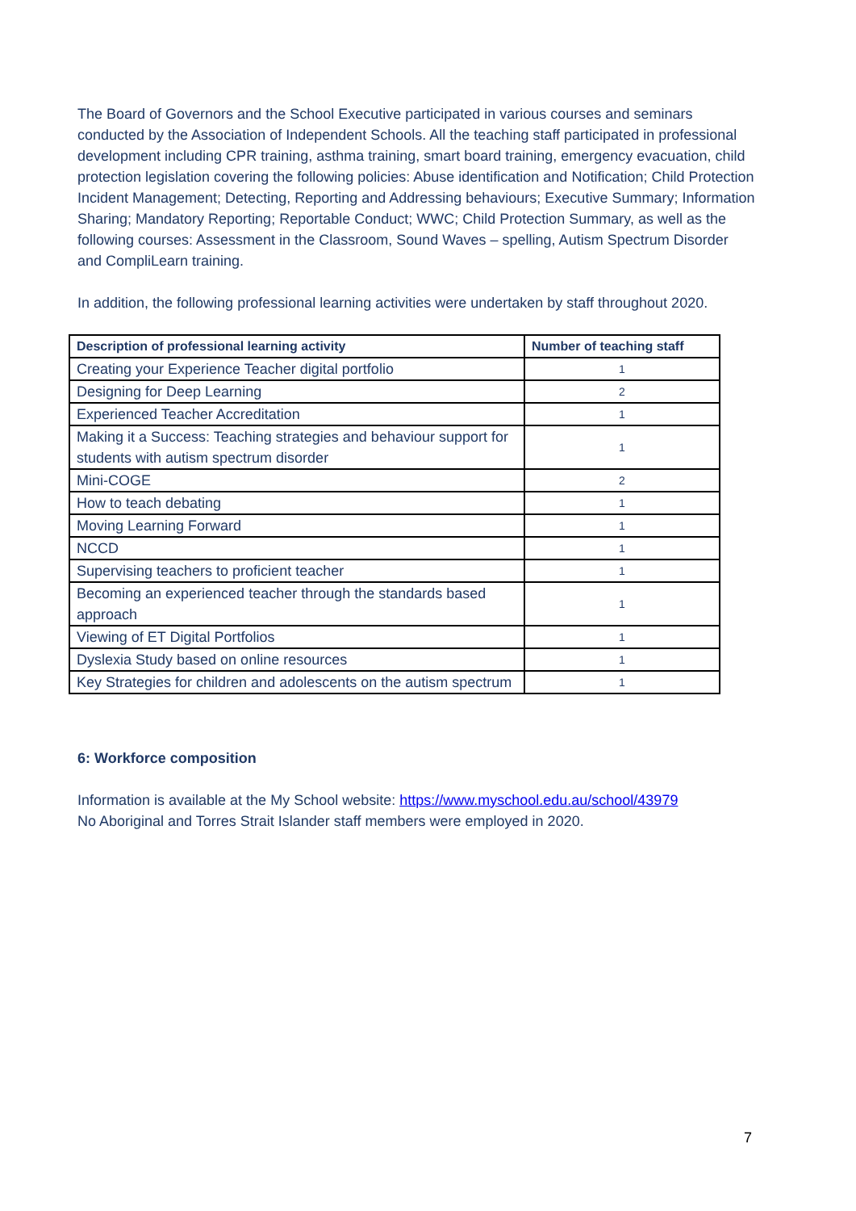The Board of Governors and the School Executive participated in various courses and seminars conducted by the Association of Independent Schools. All the teaching staff participated in professional development including CPR training, asthma training, smart board training, emergency evacuation, child protection legislation covering the following policies: Abuse identification and Notification; Child Protection Incident Management; Detecting, Reporting and Addressing behaviours; Executive Summary; Information Sharing; Mandatory Reporting; Reportable Conduct; WWC; Child Protection Summary, as well as the following courses: Assessment in the Classroom, Sound Waves – spelling, Autism Spectrum Disorder and CompliLearn training.
In addition, the following professional learning activities were undertaken by staff throughout 2020.
| Description of professional learning activity | Number of teaching staff |
| --- | --- |
| Creating your Experience Teacher digital portfolio | 1 |
| Designing for Deep Learning | 2 |
| Experienced Teacher Accreditation | 1 |
| Making it a Success: Teaching strategies and behaviour support for students with autism spectrum disorder | 1 |
| Mini-COGE | 2 |
| How to teach debating | 1 |
| Moving Learning Forward | 1 |
| NCCD | 1 |
| Supervising teachers to proficient teacher | 1 |
| Becoming an experienced teacher through the standards based approach | 1 |
| Viewing of ET Digital Portfolios | 1 |
| Dyslexia Study based on online resources | 1 |
| Key Strategies for children and adolescents on the autism spectrum | 1 |
6: Workforce composition
Information is available at the My School website: https://www.myschool.edu.au/school/43979
No Aboriginal and Torres Strait Islander staff members were employed in 2020.
7